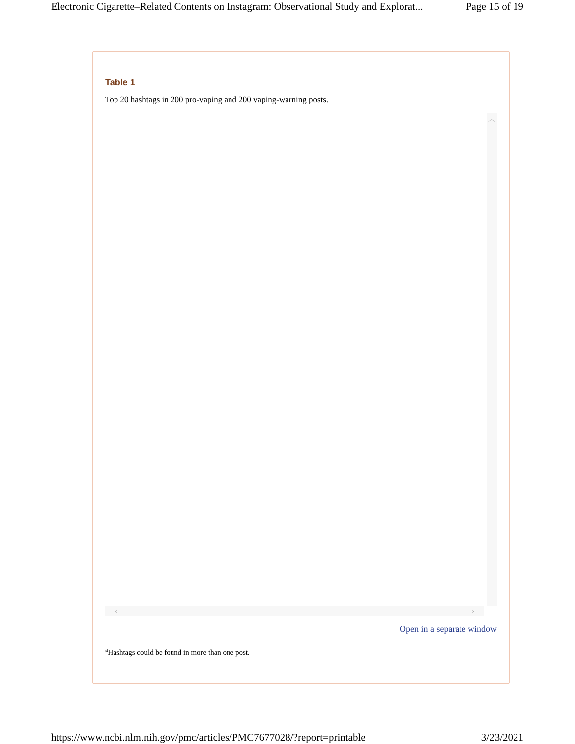Electronic Cigarette–Related Contents on Instagram: Observational Study and Explorat... Page 15 of 19
Table 1
Top 20 hashtags in 200 pro-vaping and 200 vaping-warning posts.
︿
‹ ›
Open in a separate window
<sup>a</sup> Hashtags could be found in more than one post.
https://www.ncbi.nlm.nih.gov/pmc/articles/PMC7677028/?report=printable 3/23/2021